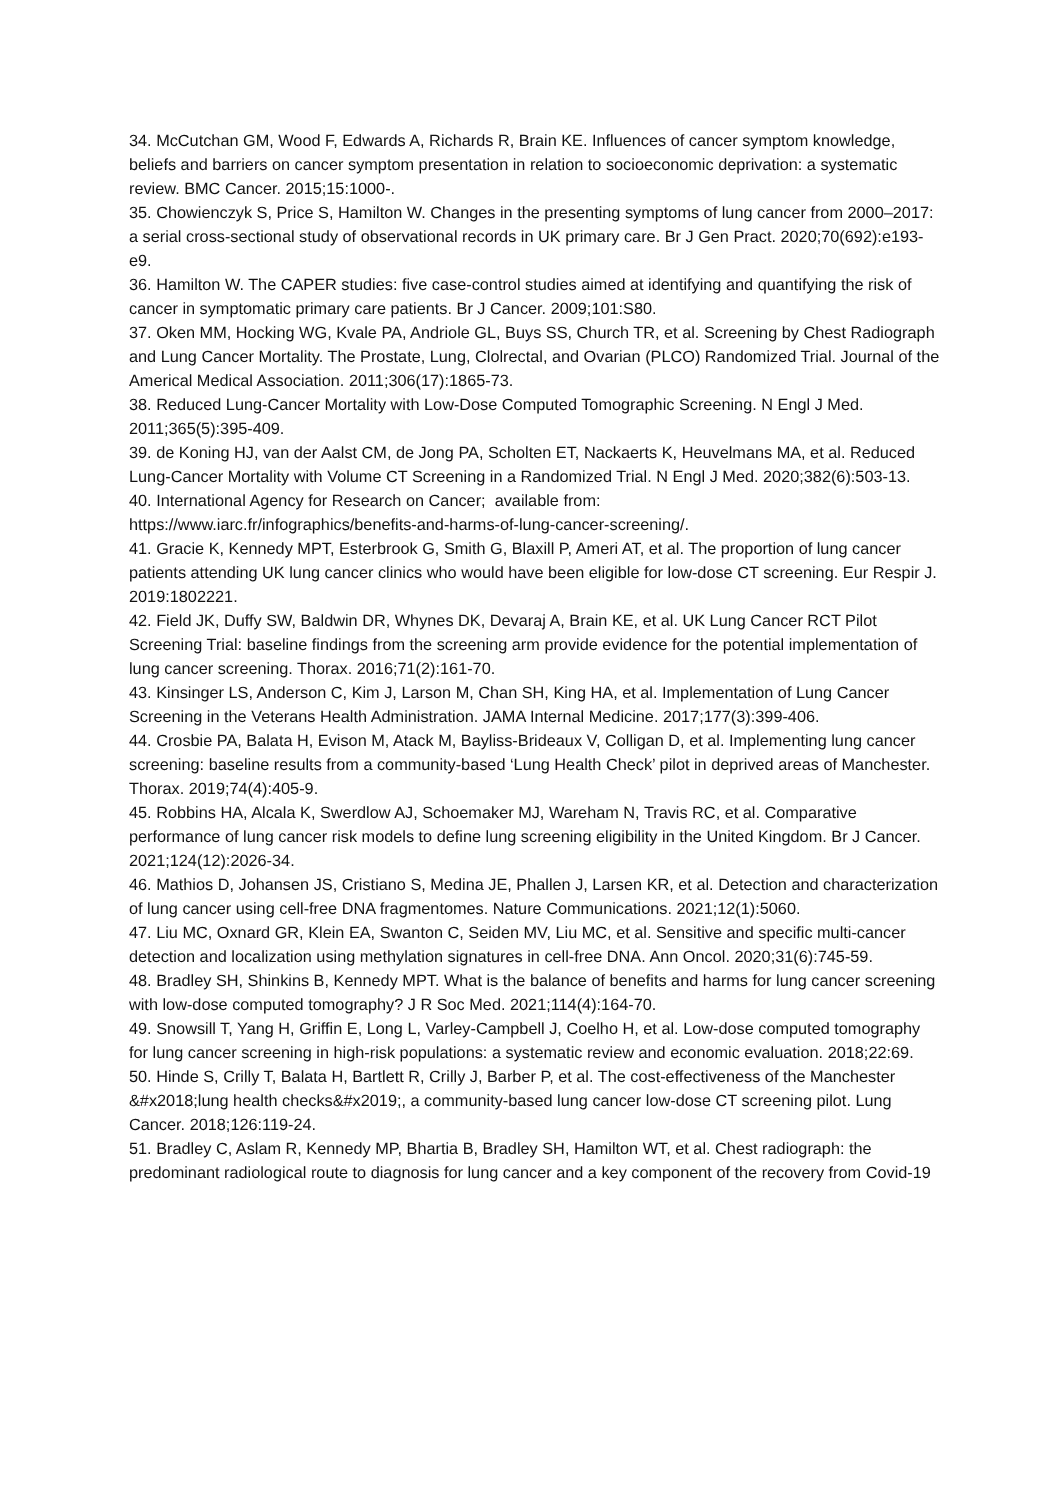34. McCutchan GM, Wood F, Edwards A, Richards R, Brain KE. Influences of cancer symptom knowledge, beliefs and barriers on cancer symptom presentation in relation to socioeconomic deprivation: a systematic review. BMC Cancer. 2015;15:1000-.
35. Chowienczyk S, Price S, Hamilton W. Changes in the presenting symptoms of lung cancer from 2000–2017: a serial cross-sectional study of observational records in UK primary care. Br J Gen Pract. 2020;70(692):e193-e9.
36. Hamilton W. The CAPER studies: five case-control studies aimed at identifying and quantifying the risk of cancer in symptomatic primary care patients. Br J Cancer. 2009;101:S80.
37. Oken MM, Hocking WG, Kvale PA, Andriole GL, Buys SS, Church TR, et al. Screening by Chest Radiograph and Lung Cancer Mortality. The Prostate, Lung, Clolrectal, and Ovarian (PLCO) Randomized Trial. Journal of the Americal Medical Association. 2011;306(17):1865-73.
38. Reduced Lung-Cancer Mortality with Low-Dose Computed Tomographic Screening. N Engl J Med. 2011;365(5):395-409.
39. de Koning HJ, van der Aalst CM, de Jong PA, Scholten ET, Nackaerts K, Heuvelmans MA, et al. Reduced Lung-Cancer Mortality with Volume CT Screening in a Randomized Trial. N Engl J Med. 2020;382(6):503-13.
40. International Agency for Research on Cancer; available from:
https://www.iarc.fr/infographics/benefits-and-harms-of-lung-cancer-screening/.
41. Gracie K, Kennedy MPT, Esterbrook G, Smith G, Blaxill P, Ameri AT, et al. The proportion of lung cancer patients attending UK lung cancer clinics who would have been eligible for low-dose CT screening. Eur Respir J. 2019:1802221.
42. Field JK, Duffy SW, Baldwin DR, Whynes DK, Devaraj A, Brain KE, et al. UK Lung Cancer RCT Pilot Screening Trial: baseline findings from the screening arm provide evidence for the potential implementation of lung cancer screening. Thorax. 2016;71(2):161-70.
43. Kinsinger LS, Anderson C, Kim J, Larson M, Chan SH, King HA, et al. Implementation of Lung Cancer Screening in the Veterans Health Administration. JAMA Internal Medicine. 2017;177(3):399-406.
44. Crosbie PA, Balata H, Evison M, Atack M, Bayliss-Brideaux V, Colligan D, et al. Implementing lung cancer screening: baseline results from a community-based ‘Lung Health Check’ pilot in deprived areas of Manchester. Thorax. 2019;74(4):405-9.
45. Robbins HA, Alcala K, Swerdlow AJ, Schoemaker MJ, Wareham N, Travis RC, et al. Comparative performance of lung cancer risk models to define lung screening eligibility in the United Kingdom. Br J Cancer. 2021;124(12):2026-34.
46. Mathios D, Johansen JS, Cristiano S, Medina JE, Phallen J, Larsen KR, et al. Detection and characterization of lung cancer using cell-free DNA fragmentomes. Nature Communications. 2021;12(1):5060.
47. Liu MC, Oxnard GR, Klein EA, Swanton C, Seiden MV, Liu MC, et al. Sensitive and specific multi-cancer detection and localization using methylation signatures in cell-free DNA. Ann Oncol. 2020;31(6):745-59.
48. Bradley SH, Shinkins B, Kennedy MPT. What is the balance of benefits and harms for lung cancer screening with low-dose computed tomography? J R Soc Med. 2021;114(4):164-70.
49. Snowsill T, Yang H, Griffin E, Long L, Varley-Campbell J, Coelho H, et al. Low-dose computed tomography for lung cancer screening in high-risk populations: a systematic review and economic evaluation. 2018;22:69.
50. Hinde S, Crilly T, Balata H, Bartlett R, Crilly J, Barber P, et al. The cost-effectiveness of the Manchester &#x2018;lung health checks&#x2019;, a community-based lung cancer low-dose CT screening pilot. Lung Cancer. 2018;126:119-24.
51. Bradley C, Aslam R, Kennedy MP, Bhartia B, Bradley SH, Hamilton WT, et al. Chest radiograph: the predominant radiological route to diagnosis for lung cancer and a key component of the recovery from Covid-19